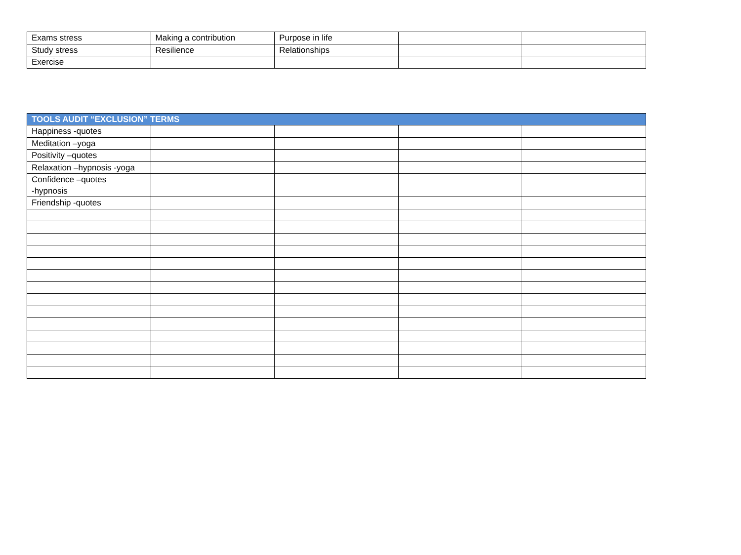| Exams stress | Making a contribution | Purpose in life | | |
| Study stress | Resilience | Relationships | | |
| Exercise | | | | |
| TOOLS AUDIT “EXCLUSION” TERMS | | | | |
| --- | --- | --- | --- | --- |
| Happiness -quotes | | | | |
| Meditation –yoga | | | | |
| Positivity –quotes | | | | |
| Relaxation –hypnosis -yoga | | | | |
| Confidence –quotes -hypnosis | | | | |
| Friendship -quotes | | | | |